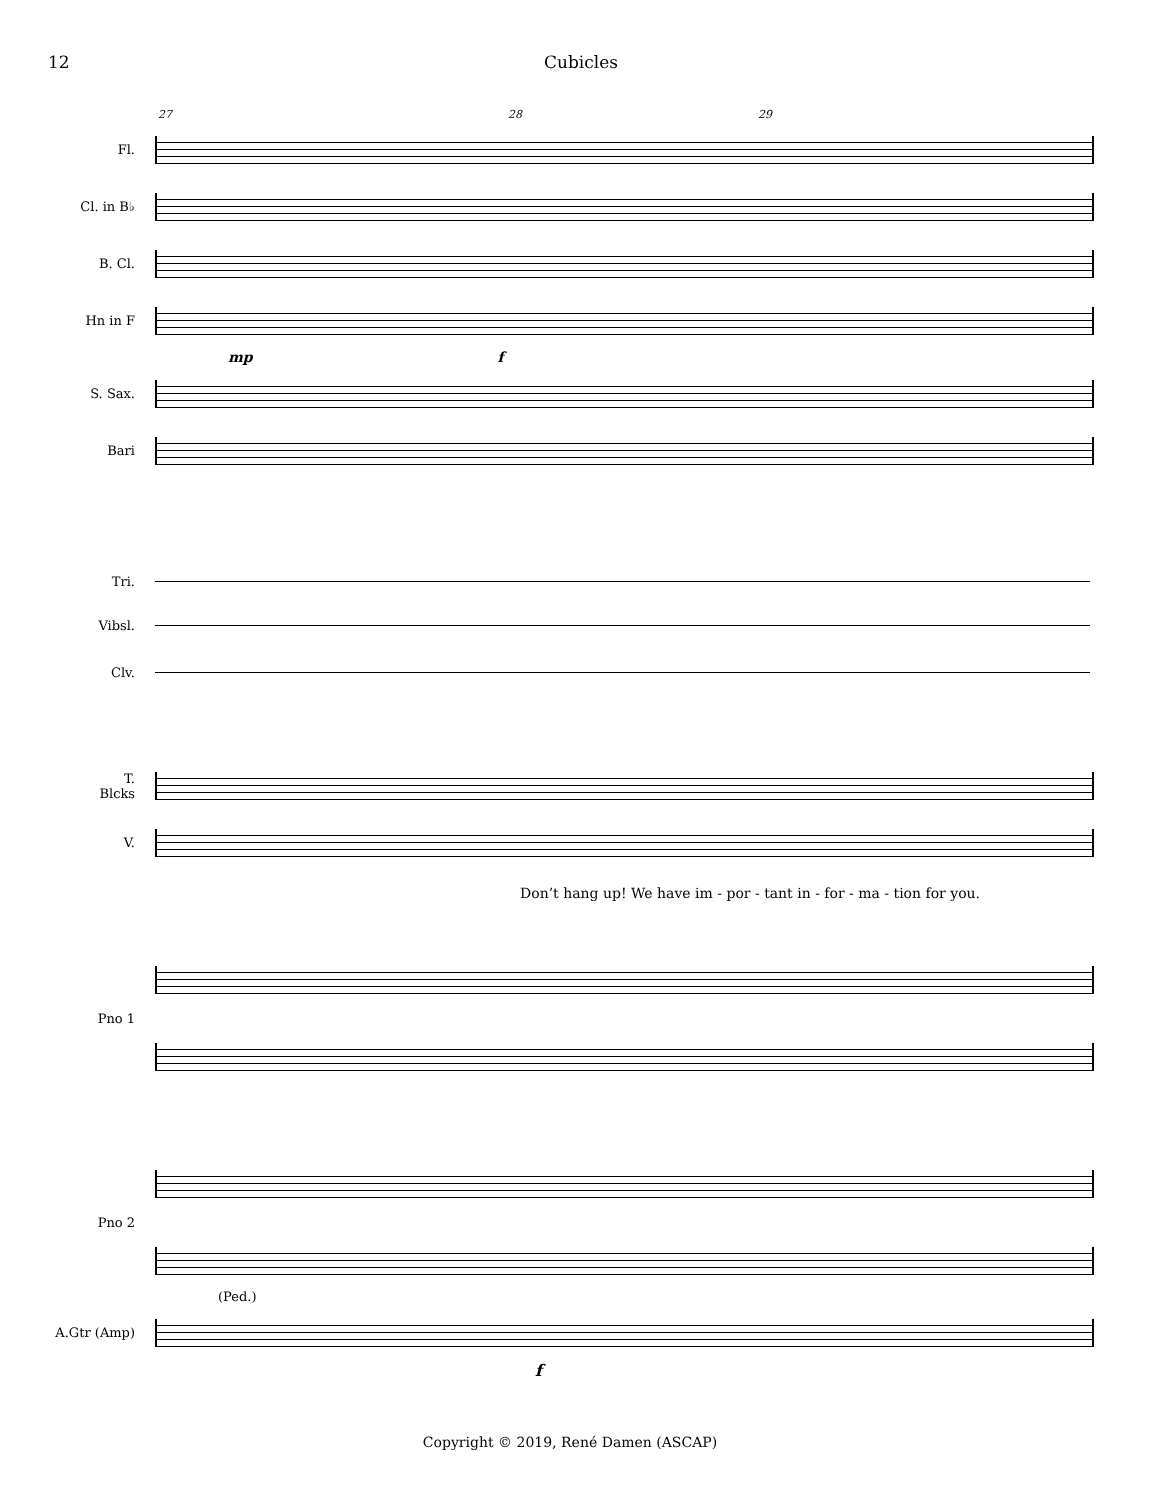12 Cubicles
27 28 29
Fl.
Cl. in B♭
B. Cl.
Hn in F
mp f
S. Sax.
Bari
Tri.
Vibsl.
Clv.
T.
Blcks
V.
Don’t hang up! We have im - por - tant in - for - ma - tion for you.
Pno 1
Pno 2
(Ped.)
A.Gtr (Amp)
f
Copyright © 2019, René Damen (ASCAP)